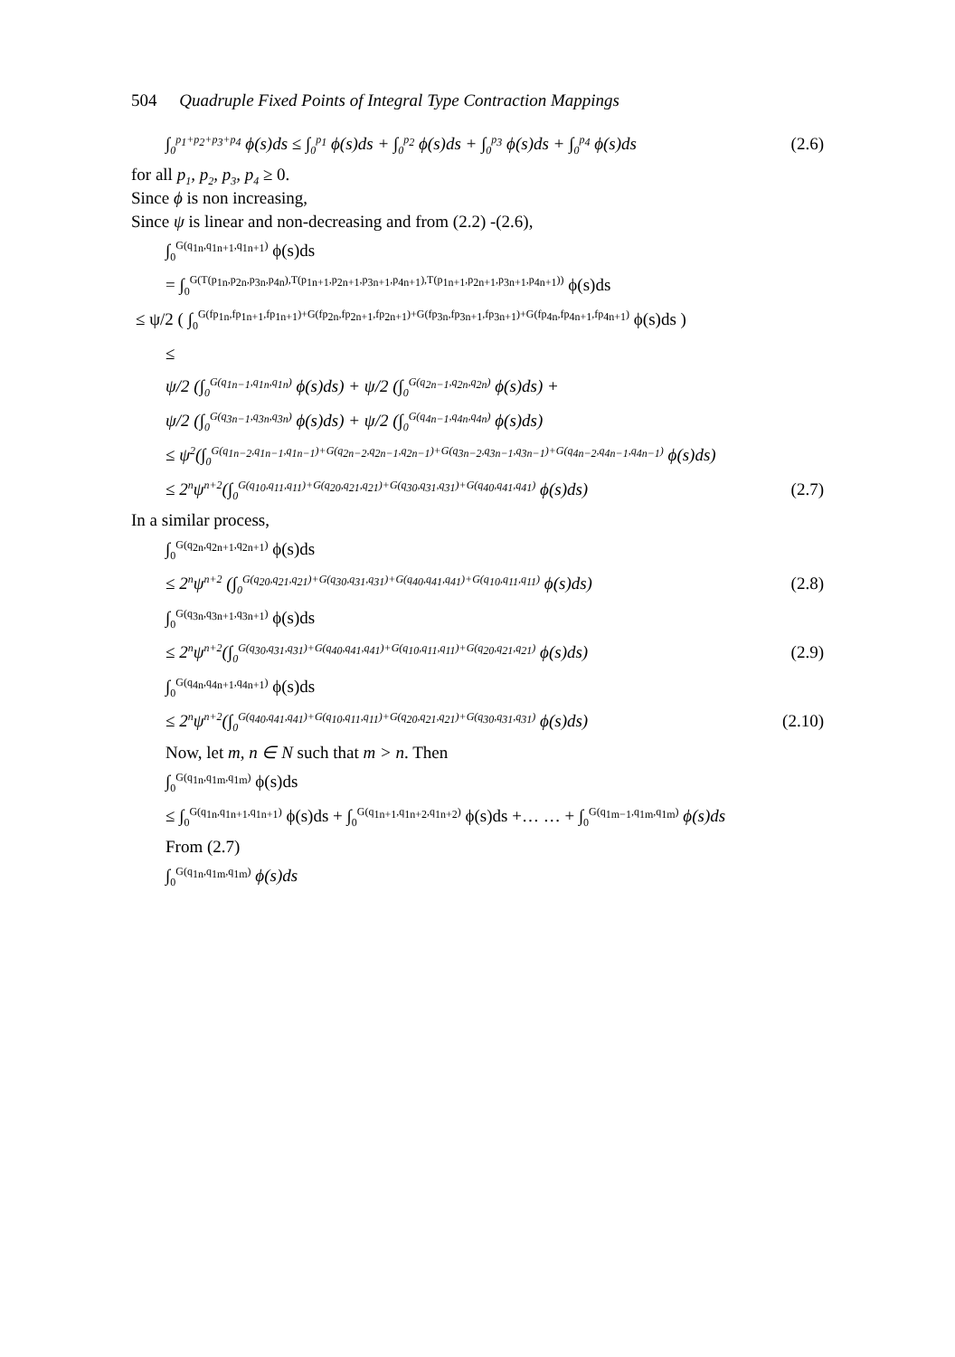504 Quadruple Fixed Points of Integral Type Contraction Mappings
∫<sub>0</sub><sup>p<sub>1</sub>+p<sub>2</sub>+p<sub>3</sub>+p<sub>4</sub></sup> ϕ(s)ds ≤ ∫<sub>0</sub><sup>p<sub>1</sub></sup> ϕ(s)ds + ∫<sub>0</sub><sup>p<sub>2</sub></sup> ϕ(s)ds + ∫<sub>0</sub><sup>p<sub>3</sub></sup> ϕ(s)ds + ∫<sub>0</sub><sup>p<sub>4</sub></sup> ϕ(s)ds (2.6)
for all p<sub>1</sub>, p<sub>2</sub>, p<sub>3</sub>, p<sub>4</sub> ≥ 0.
Since ϕ is non increasing,
Since ψ is linear and non-decreasing and from (2.2) -(2.6),
∫<sub>0</sub><sup>G(q<sub>1n</sub>,q<sub>1n+1</sub>,q<sub>1n+1</sub>)</sup> ϕ(s)ds
= ∫<sub>0</sub><sup>G(T(p<sub>1n</sub>,p<sub>2n</sub>,p<sub>3n</sub>,p<sub>4n</sub>),T(p<sub>1n+1</sub>,p<sub>2n+1</sub>,p<sub>3n+1</sub>,p<sub>4n+1</sub>),T(p<sub>1n+1</sub>,p<sub>2n+1</sub>,p<sub>3n+1</sub>,p<sub>4n+1</sub>))</sup> ϕ(s)ds
≤ ψ/2 ( ∫<sub>0</sub><sup>G(fp<sub>1n</sub>,fp<sub>1n+1</sub>,fp<sub>1n+1</sub>)+G(fp<sub>2n</sub>,fp<sub>2n+1</sub>,fp<sub>2n+1</sub>)+G(fp<sub>3n</sub>,fp<sub>3n+1</sub>,fp<sub>3n+1</sub>)+G(fp<sub>4n</sub>,fp<sub>4n+1</sub>,fp<sub>4n+1</sub>)</sup> ϕ(s)ds )
≤
ψ/2 (∫<sub>0</sub><sup>G(q<sub>1n−1</sub>,q<sub>1n</sub>,q<sub>1n</sub>)</sup> ϕ(s)ds) + ψ/2 (∫<sub>0</sub><sup>G(q<sub>2n−1</sub>,q<sub>2n</sub>,q<sub>2n</sub>)</sup> ϕ(s)ds) +
ψ/2 (∫<sub>0</sub><sup>G(q<sub>3n−1</sub>,q<sub>3n</sub>,q<sub>3n</sub>)</sup> ϕ(s)ds) + ψ/2 (∫<sub>0</sub><sup>G(q<sub>4n−1</sub>,q<sub>4n</sub>,q<sub>4n</sub>)</sup> ϕ(s)ds)
≤ ψ<sup>2</sup>(∫<sub>0</sub><sup>G(q<sub>1n−2</sub>,q<sub>1n−1</sub>,q<sub>1n−1</sub>)+G(q<sub>2n−2</sub>,q<sub>2n−1</sub>,q<sub>2n−1</sub>)+G(q<sub>3n−2</sub>,q<sub>3n−1</sub>,q<sub>3n−1</sub>)+G(q<sub>4n−2</sub>,q<sub>4n−1</sub>,q<sub>4n−1</sub>)</sup> ϕ(s)ds)
≤ 2<sup>n</sup>ψ<sup>n+2</sup>(∫<sub>0</sub><sup>G(q<sub>10</sub>,q<sub>11</sub>,q<sub>11</sub>)+G(q<sub>20</sub>,q<sub>21</sub>,q<sub>21</sub>)+G(q<sub>30</sub>,q<sub>31</sub>,q<sub>31</sub>)+G(q<sub>40</sub>,q<sub>41</sub>,q<sub>41</sub>)</sup> ϕ(s)ds) (2.7)
In a similar process,
∫<sub>0</sub><sup>G(q<sub>2n</sub>,q<sub>2n+1</sub>,q<sub>2n+1</sub>)</sup> ϕ(s)ds
≤ 2<sup>n</sup>ψ<sup>n+2</sup> (∫<sub>0</sub><sup>G(q<sub>20</sub>,q<sub>21</sub>,q<sub>21</sub>)+G(q<sub>30</sub>,q<sub>31</sub>,q<sub>31</sub>)+G(q<sub>40</sub>,q<sub>41</sub>,q<sub>41</sub>)+G(q<sub>10</sub>,q<sub>11</sub>,q<sub>11</sub>)</sup> ϕ(s)ds) (2.8)
∫<sub>0</sub><sup>G(q<sub>3n</sub>,q<sub>3n+1</sub>,q<sub>3n+1</sub>)</sup> ϕ(s)ds
≤ 2<sup>n</sup>ψ<sup>n+2</sup>(∫<sub>0</sub><sup>G(q<sub>30</sub>,q<sub>31</sub>,q<sub>31</sub>)+G(q<sub>40</sub>,q<sub>41</sub>,q<sub>41</sub>)+G(q<sub>10</sub>,q<sub>11</sub>,q<sub>11</sub>)+G(q<sub>20</sub>,q<sub>21</sub>,q<sub>21</sub>)</sup> ϕ(s)ds) (2.9)
∫<sub>0</sub><sup>G(q<sub>4n</sub>,q<sub>4n+1</sub>,q<sub>4n+1</sub>)</sup> ϕ(s)ds
≤ 2<sup>n</sup>ψ<sup>n+2</sup>(∫<sub>0</sub><sup>G(q<sub>40</sub>,q<sub>41</sub>,q<sub>41</sub>)+G(q<sub>10</sub>,q<sub>11</sub>,q<sub>11</sub>)+G(q<sub>20</sub>,q<sub>21</sub>,q<sub>21</sub>)+G(q<sub>30</sub>,q<sub>31</sub>,q<sub>31</sub>)</sup> ϕ(s)ds) (2.10)
Now, let m, n ∈ N such that m > n. Then
∫<sub>0</sub><sup>G(q<sub>1n</sub>,q<sub>1m</sub>,q<sub>1m</sub>)</sup> ϕ(s)ds
≤ ∫<sub>0</sub><sup>G(q<sub>1n</sub>,q<sub>1n+1</sub>,q<sub>1n+1</sub>)</sup> ϕ(s)ds + ∫<sub>0</sub><sup>G(q<sub>1n+1</sub>,q<sub>1n+2</sub>,q<sub>1n+2</sub>)</sup> ϕ(s)ds +… … + ∫<sub>0</sub><sup>G(q<sub>1m−1</sub>,q<sub>1m</sub>,q<sub>1m</sub>)</sup> ϕ(s)ds
From (2.7)
∫<sub>0</sub><sup>G(q<sub>1n</sub>,q<sub>1m</sub>,q<sub>1m</sub>)</sup> ϕ(s)ds